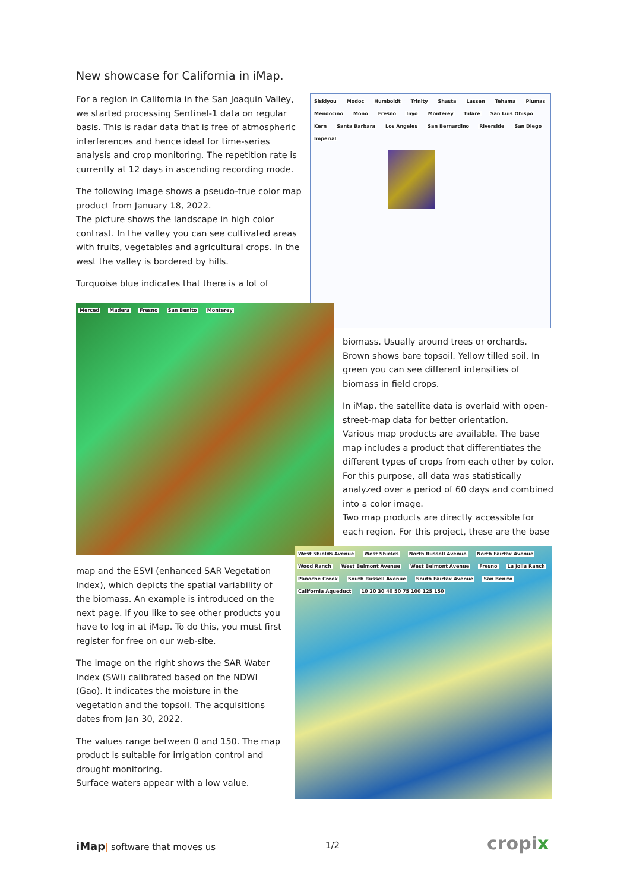New showcase for California in iMap.
For a region in California in the San Joaquin Valley, we started processing Sentinel-1 data on regular basis. This is radar data that is free of atmospheric interferences and hence ideal for time-series analysis and crop monitoring. The repetition rate is currently at 12 days in ascending recording mode.
The following image shows a pseudo-true color map product from January 18, 2022.
The picture shows the landscape in high color contrast. In the valley you can see cultivated areas with fruits, vegetables and agricultural crops. In the west the valley is bordered by hills.
Turquoise blue indicates that there is a lot of
Siskiyou Modoc Humboldt Trinity Shasta Lassen Tehama Plumas Mendocino Mono Fresno Inyo Monterey Tulare San Luis Obispo Kern Santa Barbara Los Angeles San Bernardino Riverside San Diego Imperial
Merced Madera Fresno San Benito Monterey
biomass. Usually around trees or orchards. Brown shows bare topsoil. Yellow tilled soil. In green you can see different intensities of biomass in field crops.
In iMap, the satellite data is overlaid with open-street-map data for better orientation.
Various map products are available. The base map includes a product that differentiates the different types of crops from each other by color. For this purpose, all data was statistically analyzed over a period of 60 days and combined into a color image.
Two map products are directly accessible for each region. For this project, these are the base
map and the ESVI (enhanced SAR Vegetation Index), which depicts the spatial variability of the biomass. An example is introduced on the next page. If you like to see other products you have to log in at iMap. To do this, you must first register for free on our web-site.
The image on the right shows the SAR Water Index (SWI) calibrated based on the NDWI (Gao). It indicates the moisture in the vegetation and the topsoil. The acquisitions dates from Jan 30, 2022.
The values range between 0 and 150. The map product is suitable for irrigation control and drought monitoring.
Surface waters appear with a low value.
West Shields Avenue West Shields North Russell Avenue North Fairfax Avenue Wood Ranch West Belmont Avenue West Belmont Avenue Fresno La Jolla Ranch Panoche Creek South Russell Avenue South Fairfax Avenue San Benito California Aqueduct 10 20 30 40 50 75 100 125 150
iMap| software that moves us 1/2 cropix